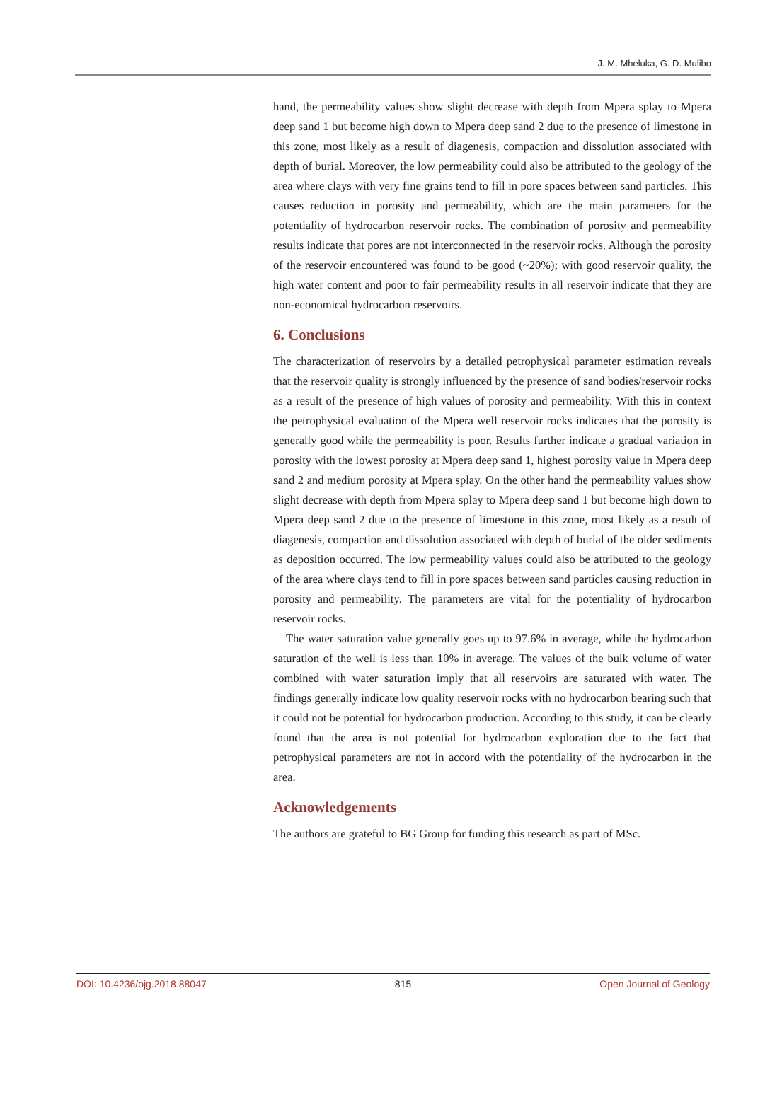J. M. Mheluka, G. D. Mulibo
hand, the permeability values show slight decrease with depth from Mpera splay to Mpera deep sand 1 but become high down to Mpera deep sand 2 due to the presence of limestone in this zone, most likely as a result of diagenesis, compaction and dissolution associated with depth of burial. Moreover, the low permeability could also be attributed to the geology of the area where clays with very fine grains tend to fill in pore spaces between sand particles. This causes reduction in porosity and permeability, which are the main parameters for the potentiality of hydrocarbon reservoir rocks. The combination of porosity and permeability results indicate that pores are not interconnected in the reservoir rocks. Although the porosity of the reservoir encountered was found to be good (~20%); with good reservoir quality, the high water content and poor to fair permeability results in all reservoir indicate that they are non-economical hydrocarbon reservoirs.
6. Conclusions
The characterization of reservoirs by a detailed petrophysical parameter estimation reveals that the reservoir quality is strongly influenced by the presence of sand bodies/reservoir rocks as a result of the presence of high values of porosity and permeability. With this in context the petrophysical evaluation of the Mpera well reservoir rocks indicates that the porosity is generally good while the permeability is poor. Results further indicate a gradual variation in porosity with the lowest porosity at Mpera deep sand 1, highest porosity value in Mpera deep sand 2 and medium porosity at Mpera splay. On the other hand the permeability values show slight decrease with depth from Mpera splay to Mpera deep sand 1 but become high down to Mpera deep sand 2 due to the presence of limestone in this zone, most likely as a result of diagenesis, compaction and dissolution associated with depth of burial of the older sediments as deposition occurred. The low permeability values could also be attributed to the geology of the area where clays tend to fill in pore spaces between sand particles causing reduction in porosity and permeability. The parameters are vital for the potentiality of hydrocarbon reservoir rocks.
The water saturation value generally goes up to 97.6% in average, while the hydrocarbon saturation of the well is less than 10% in average. The values of the bulk volume of water combined with water saturation imply that all reservoirs are saturated with water. The findings generally indicate low quality reservoir rocks with no hydrocarbon bearing such that it could not be potential for hydrocarbon production. According to this study, it can be clearly found that the area is not potential for hydrocarbon exploration due to the fact that petrophysical parameters are not in accord with the potentiality of the hydrocarbon in the area.
Acknowledgements
The authors are grateful to BG Group for funding this research as part of MSc.
DOI: 10.4236/ojg.2018.88047 815 Open Journal of Geology